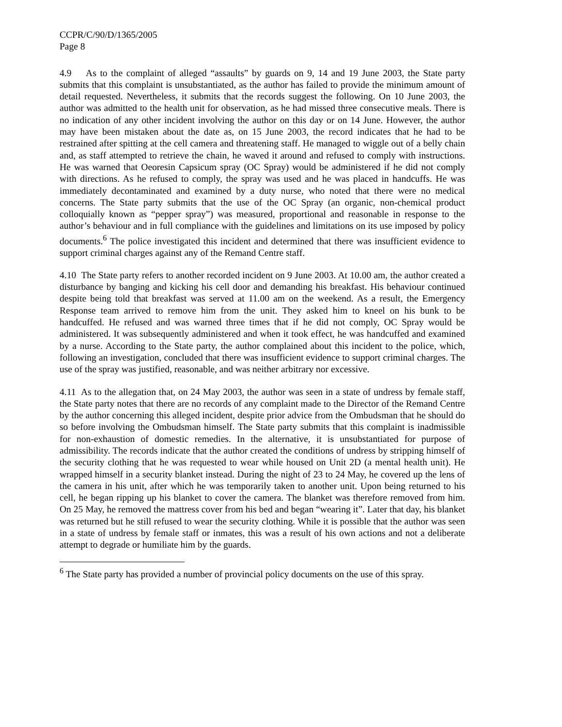CCPR/C/90/D/1365/2005
Page 8
4.9 As to the complaint of alleged “assaults” by guards on 9, 14 and 19 June 2003, the State party submits that this complaint is unsubstantiated, as the author has failed to provide the minimum amount of detail requested. Nevertheless, it submits that the records suggest the following. On 10 June 2003, the author was admitted to the health unit for observation, as he had missed three consecutive meals. There is no indication of any other incident involving the author on this day or on 14 June. However, the author may have been mistaken about the date as, on 15 June 2003, the record indicates that he had to be restrained after spitting at the cell camera and threatening staff. He managed to wiggle out of a belly chain and, as staff attempted to retrieve the chain, he waved it around and refused to comply with instructions. He was warned that Oeoresin Capsicum spray (OC Spray) would be administered if he did not comply with directions. As he refused to comply, the spray was used and he was placed in handcuffs. He was immediately decontaminated and examined by a duty nurse, who noted that there were no medical concerns. The State party submits that the use of the OC Spray (an organic, non-chemical product colloquially known as “pepper spray”) was measured, proportional and reasonable in response to the author’s behaviour and in full compliance with the guidelines and limitations on its use imposed by policy documents.<sup>6</sup> The police investigated this incident and determined that there was insufficient evidence to support criminal charges against any of the Remand Centre staff.
4.10 The State party refers to another recorded incident on 9 June 2003. At 10.00 am, the author created a disturbance by banging and kicking his cell door and demanding his breakfast. His behaviour continued despite being told that breakfast was served at 11.00 am on the weekend. As a result, the Emergency Response team arrived to remove him from the unit. They asked him to kneel on his bunk to be handcuffed. He refused and was warned three times that if he did not comply, OC Spray would be administered. It was subsequently administered and when it took effect, he was handcuffed and examined by a nurse. According to the State party, the author complained about this incident to the police, which, following an investigation, concluded that there was insufficient evidence to support criminal charges. The use of the spray was justified, reasonable, and was neither arbitrary nor excessive.
4.11 As to the allegation that, on 24 May 2003, the author was seen in a state of undress by female staff, the State party notes that there are no records of any complaint made to the Director of the Remand Centre by the author concerning this alleged incident, despite prior advice from the Ombudsman that he should do so before involving the Ombudsman himself. The State party submits that this complaint is inadmissible for non-exhaustion of domestic remedies. In the alternative, it is unsubstantiated for purpose of admissibility. The records indicate that the author created the conditions of undress by stripping himself of the security clothing that he was requested to wear while housed on Unit 2D (a mental health unit). He wrapped himself in a security blanket instead. During the night of 23 to 24 May, he covered up the lens of the camera in his unit, after which he was temporarily taken to another unit. Upon being returned to his cell, he began ripping up his blanket to cover the camera. The blanket was therefore removed from him. On 25 May, he removed the mattress cover from his bed and began “wearing it”. Later that day, his blanket was returned but he still refused to wear the security clothing. While it is possible that the author was seen in a state of undress by female staff or inmates, this was a result of his own actions and not a deliberate attempt to degrade or humiliate him by the guards.
<sup>6</sup> The State party has provided a number of provincial policy documents on the use of this spray.